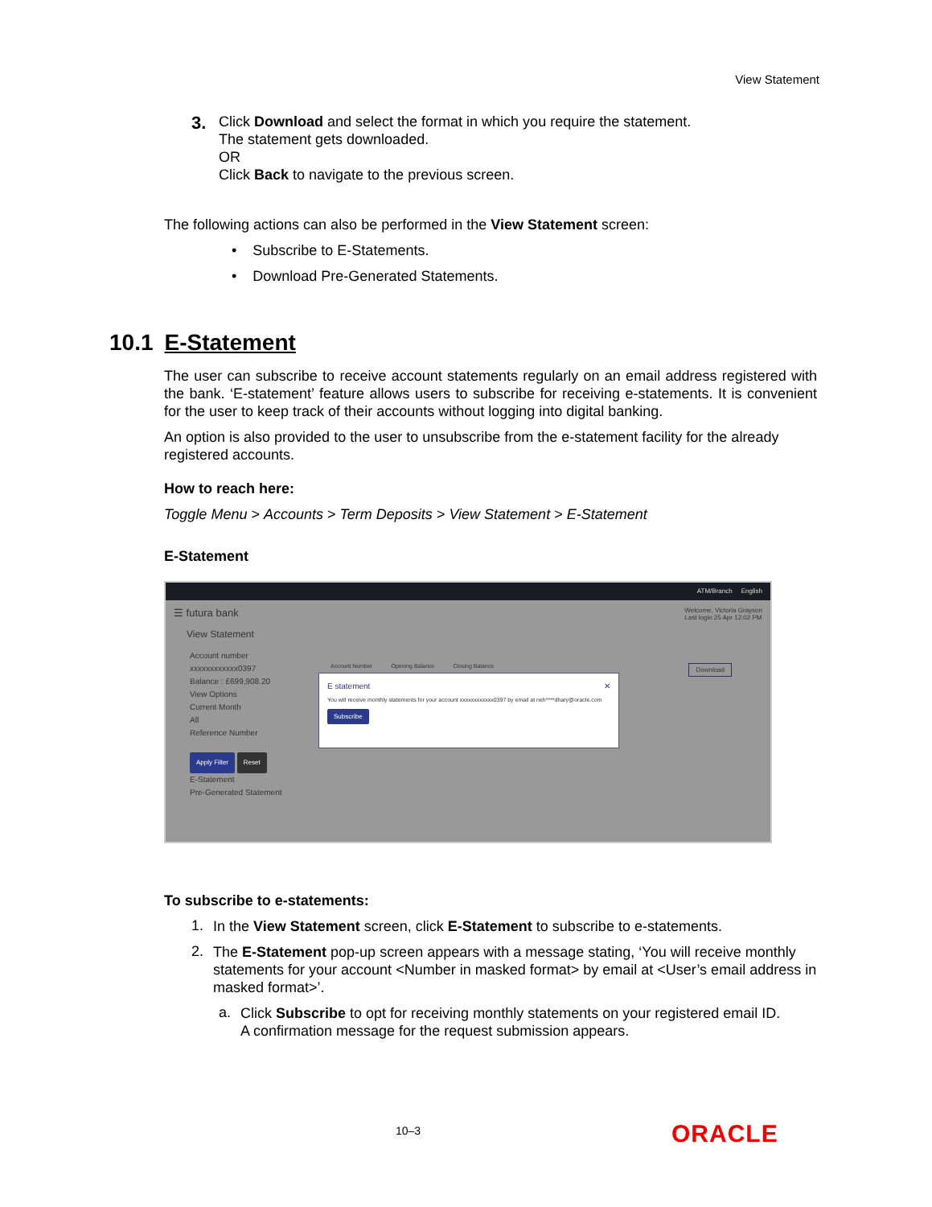View Statement
3.
Click Download and select the format in which you require the statement.
The statement gets downloaded.
OR
Click Back to navigate to the previous screen.
The following actions can also be performed in the View Statement screen:
• Subscribe to E-Statements.
• Download Pre-Generated Statements.
10.1 E-Statement
The user can subscribe to receive account statements regularly on an email address registered with the bank. ‘E-statement’ feature allows users to subscribe for receiving e-statements. It is convenient for the user to keep track of their accounts without logging into digital banking.
An option is also provided to the user to unsubscribe from the e-statement facility for the already registered accounts.
How to reach here:
Toggle Menu > Accounts > Term Deposits > View Statement > E-Statement
E-Statement
ATM/Branch English
☰ futura bank Welcome, Victoria Grayson
Last login 25 Apr 12:02 PM
View Statement
Account number
xxxxxxxxxxxx0397
Balance : £699,908.20
View Options
Current Month
All
Reference Number
Apply Filter Reset
E-Statement
Pre-Generated Statement
Account Number Opening Balance Closing Balance
Download
E statement ✕
You will receive monthly statements for your account xxxxxxxxxxxx0397 by email at neh****dhary@oracle.com
Subscribe
To subscribe to e-statements:
1.
In the View Statement screen, click E-Statement to subscribe to e-statements.
2.
The E-Statement pop-up screen appears with a message stating, ‘You will receive monthly statements for your account <Number in masked format> by email at <User’s email address in masked format>’.
a.
Click Subscribe to opt for receiving monthly statements on your registered email ID.
A confirmation message for the request submission appears.
10–3 ORACLE